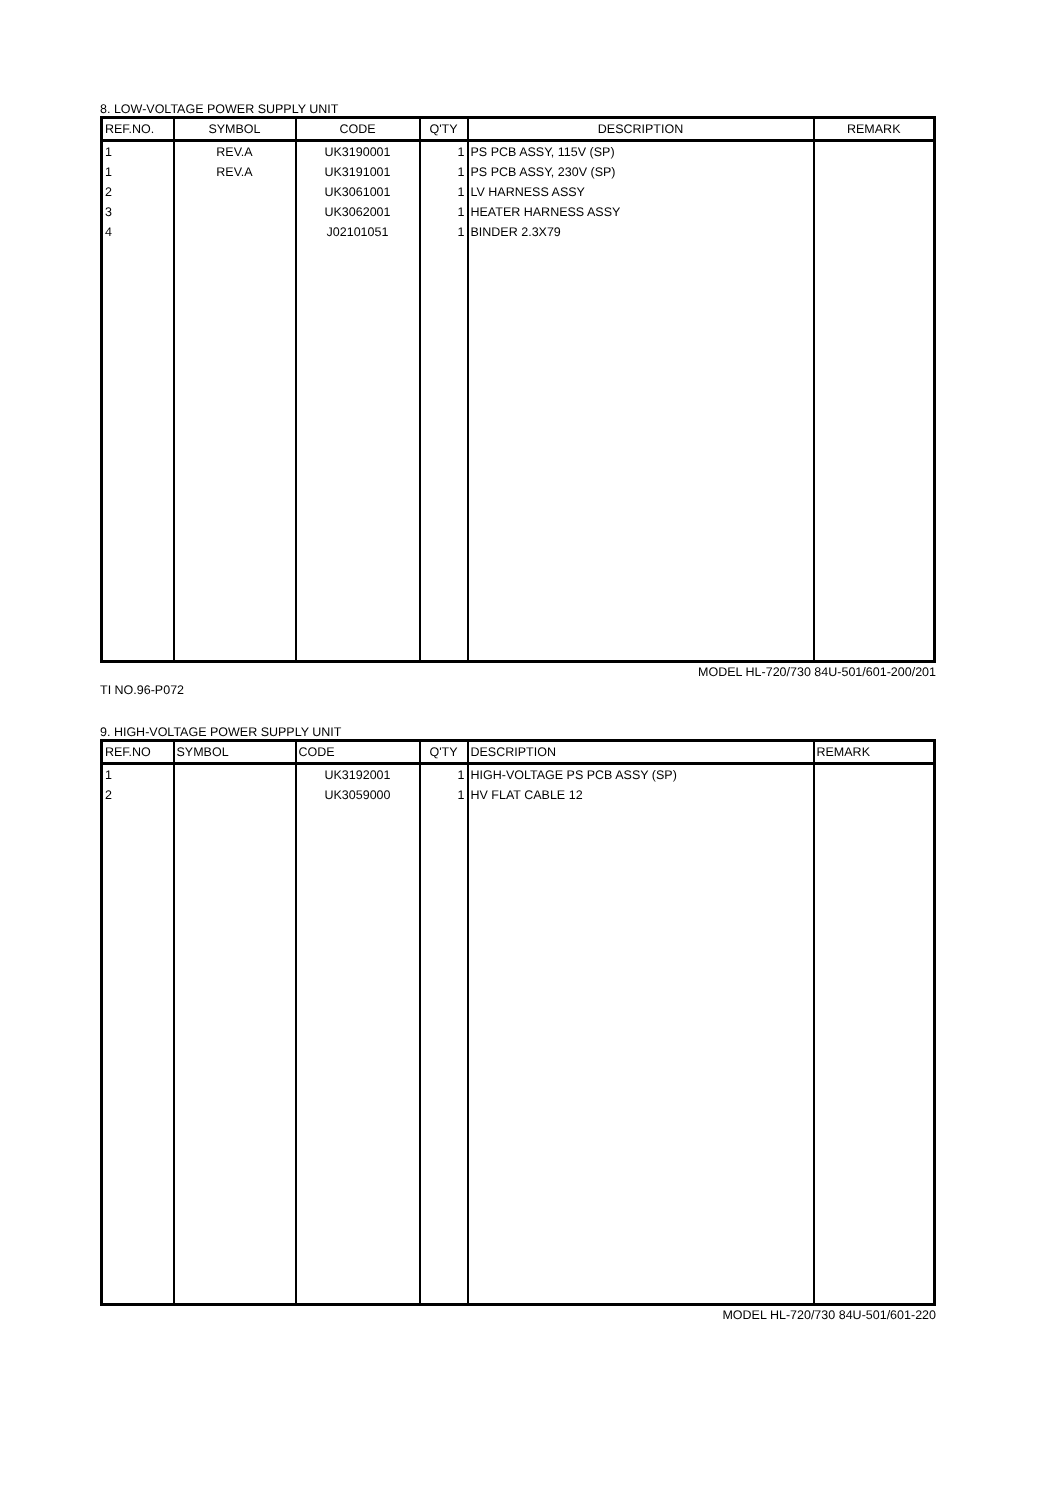8. LOW-VOLTAGE POWER SUPPLY UNIT
| REF.NO. | SYMBOL | CODE | Q'TY | DESCRIPTION | REMARK |
| --- | --- | --- | --- | --- | --- |
| 1 | REV.A | UK3190001 | 1 | PS PCB ASSY, 115V (SP) | |
| 1 | REV.A | UK3191001 | 1 | PS PCB ASSY, 230V (SP) | |
| 2 | | UK3061001 | 1 | LV HARNESS ASSY | |
| 3 | | UK3062001 | 1 | HEATER HARNESS ASSY | |
| 4 | | J02101051 | 1 | BINDER 2.3X79 | |
MODEL HL-720/730 84U-501/601-200/201
TI NO.96-P072
9. HIGH-VOLTAGE POWER SUPPLY UNIT
| REF.NO | SYMBOL | CODE | Q'TY | DESCRIPTION | REMARK |
| --- | --- | --- | --- | --- | --- |
| 1 | | UK3192001 | 1 | HIGH-VOLTAGE PS PCB ASSY (SP) | |
| 2 | | UK3059000 | 1 | HV FLAT CABLE 12 | |
MODEL HL-720/730 84U-501/601-220